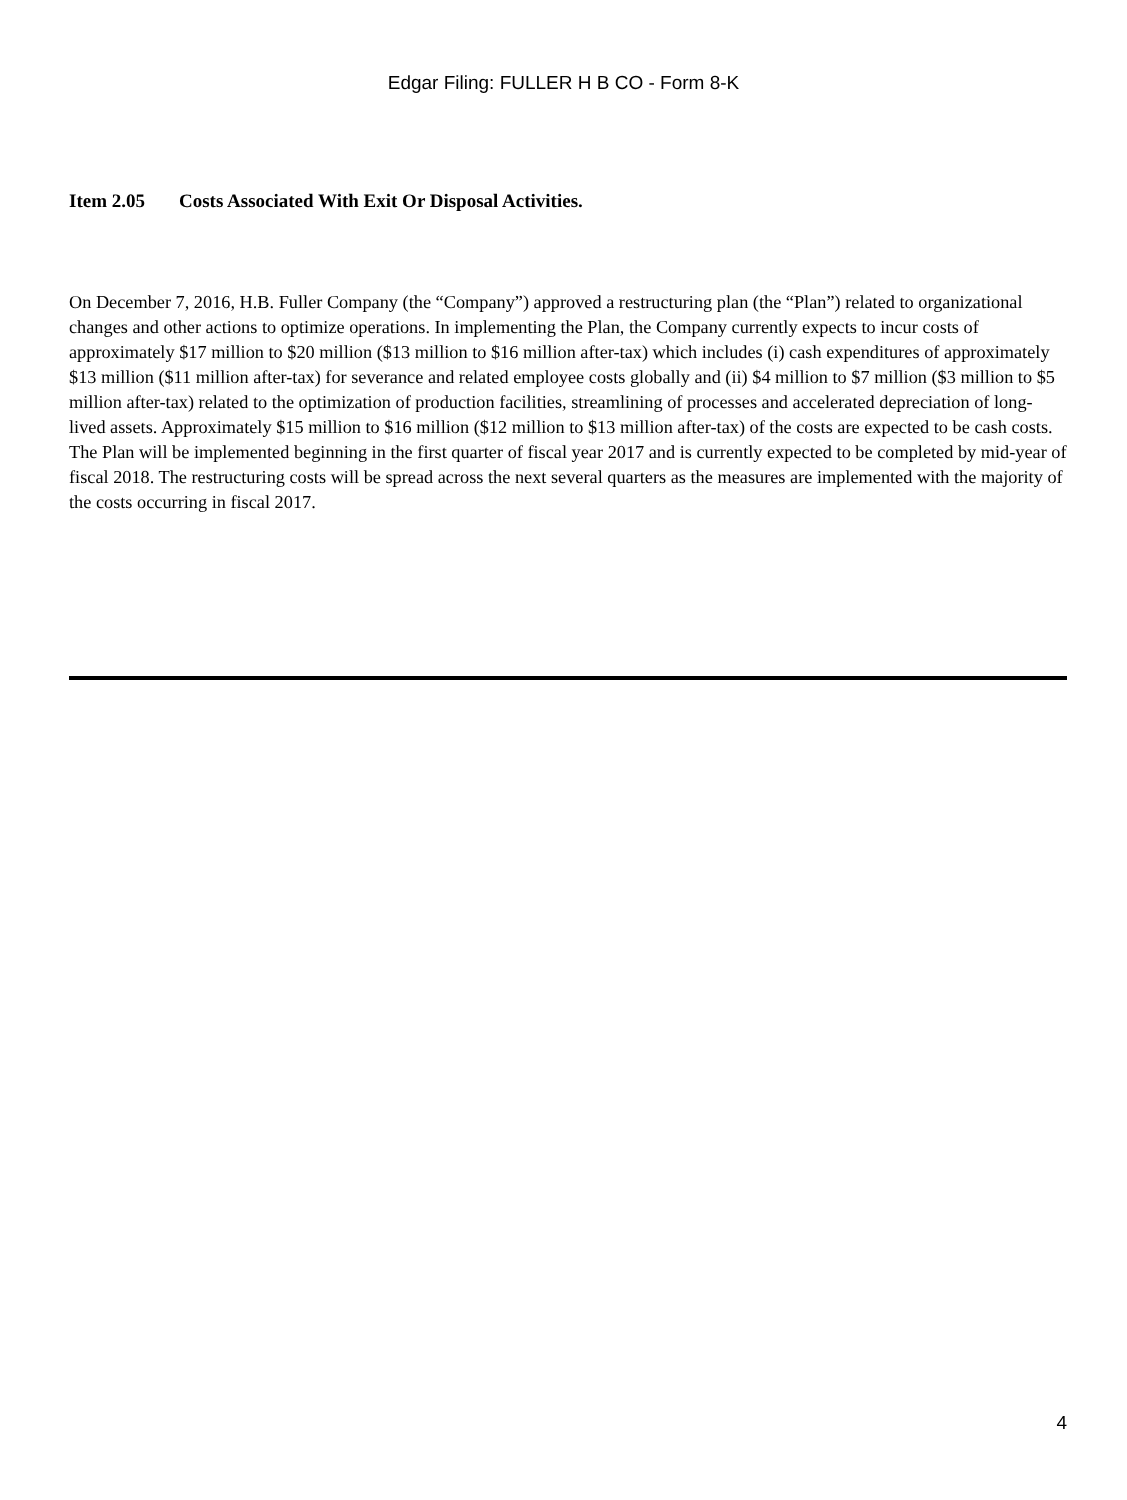Edgar Filing: FULLER H B CO - Form 8-K
Item 2.05 Costs Associated With Exit Or Disposal Activities.
On December 7, 2016, H.B. Fuller Company (the “Company”) approved a restructuring plan (the “Plan”) related to organizational changes and other actions to optimize operations. In implementing the Plan, the Company currently expects to incur costs of approximately $17 million to $20 million ($13 million to $16 million after-tax) which includes (i) cash expenditures of approximately $13 million ($11 million after-tax) for severance and related employee costs globally and (ii) $4 million to $7 million ($3 million to $5 million after-tax) related to the optimization of production facilities, streamlining of processes and accelerated depreciation of long-lived assets. Approximately $15 million to $16 million ($12 million to $13 million after-tax) of the costs are expected to be cash costs. The Plan will be implemented beginning in the first quarter of fiscal year 2017 and is currently expected to be completed by mid-year of fiscal 2018. The restructuring costs will be spread across the next several quarters as the measures are implemented with the majority of the costs occurring in fiscal 2017.
4